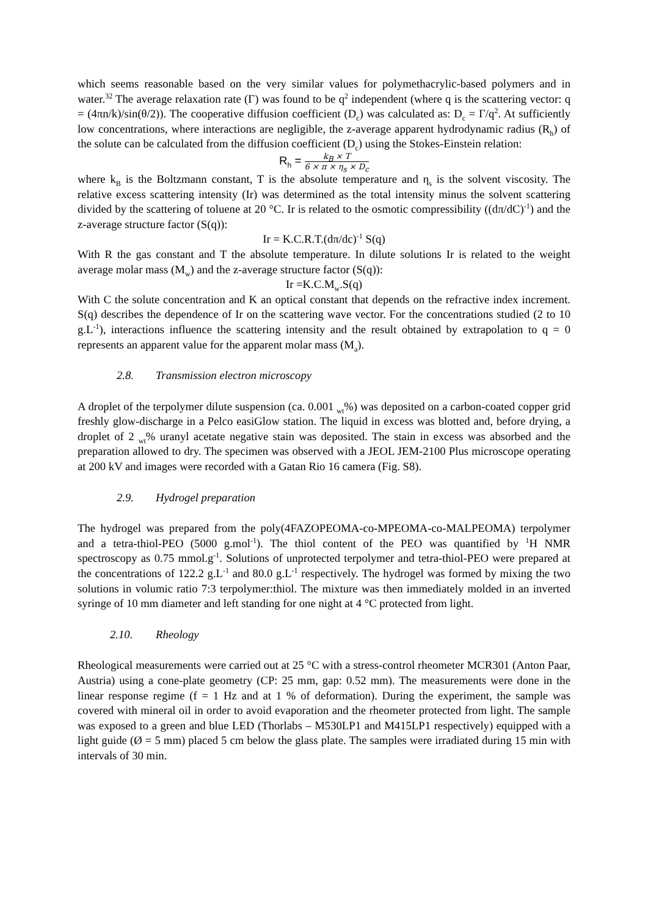which seems reasonable based on the very similar values for polymethacrylic-based polymers and in water.<sup>32</sup> The average relaxation rate (Γ) was found to be q<sup>2</sup> independent (where q is the scattering vector: q = (4πn/k)/sin(θ/2)). The cooperative diffusion coefficient (D<sub>c</sub>) was calculated as: D<sub>c</sub> = Γ/q<sup>2</sup>. At sufficiently low concentrations, where interactions are negligible, the z-average apparent hydrodynamic radius (R<sub>h</sub>) of the solute can be calculated from the diffusion coefficient (D<sub>c</sub>) using the Stokes-Einstein relation:
R<sub>h</sub> = k<sub>B</sub> × T 6 × π × η<sub>s</sub> × D<sub>c</sub>
where k<sub>B</sub> is the Boltzmann constant, T is the absolute temperature and η<sub>s</sub> is the solvent viscosity. The relative excess scattering intensity (Ir) was determined as the total intensity minus the solvent scattering divided by the scattering of toluene at 20 °C. Ir is related to the osmotic compressibility ((dπ/dC)<sup>-1</sup>) and the z-average structure factor (S(q)):
Ir = K.C.R.T.(dπ/dc)<sup>-1</sup> S(q)
With R the gas constant and T the absolute temperature. In dilute solutions Ir is related to the weight average molar mass (M<sub>w</sub>) and the z-average structure factor (S(q)):
Ir =K.C.M<sub>w</sub>.S(q)
With C the solute concentration and K an optical constant that depends on the refractive index increment. S(q) describes the dependence of Ir on the scattering wave vector. For the concentrations studied (2 to 10 g.L<sup>-1</sup>), interactions influence the scattering intensity and the result obtained by extrapolation to q = 0 represents an apparent value for the apparent molar mass (M<sub>a</sub>).
2.8. Transmission electron microscopy
A droplet of the terpolymer dilute suspension (ca. 0.001 <sub>wt</sub>%) was deposited on a carbon-coated copper grid freshly glow-discharge in a Pelco easiGlow station. The liquid in excess was blotted and, before drying, a droplet of 2 <sub>wt</sub>% uranyl acetate negative stain was deposited. The stain in excess was absorbed and the preparation allowed to dry. The specimen was observed with a JEOL JEM-2100 Plus microscope operating at 200 kV and images were recorded with a Gatan Rio 16 camera (Fig. S8).
2.9. Hydrogel preparation
The hydrogel was prepared from the poly(4FAZOPEOMA-co-MPEOMA-co-MALPEOMA) terpolymer and a tetra-thiol-PEO (5000 g.mol<sup>-1</sup>). The thiol content of the PEO was quantified by <sup>1</sup>H NMR spectroscopy as 0.75 mmol.g<sup>-1</sup>. Solutions of unprotected terpolymer and tetra-thiol-PEO were prepared at the concentrations of 122.2 g.L<sup>-1</sup> and 80.0 g.L<sup>-1</sup> respectively. The hydrogel was formed by mixing the two solutions in volumic ratio 7:3 terpolymer:thiol. The mixture was then immediately molded in an inverted syringe of 10 mm diameter and left standing for one night at 4 °C protected from light.
2.10. Rheology
Rheological measurements were carried out at 25 °C with a stress-control rheometer MCR301 (Anton Paar, Austria) using a cone-plate geometry (CP: 25 mm, gap: 0.52 mm). The measurements were done in the linear response regime (f = 1 Hz and at 1 % of deformation). During the experiment, the sample was covered with mineral oil in order to avoid evaporation and the rheometer protected from light. The sample was exposed to a green and blue LED (Thorlabs – M530LP1 and M415LP1 respectively) equipped with a light guide (Ø = 5 mm) placed 5 cm below the glass plate. The samples were irradiated during 15 min with intervals of 30 min.